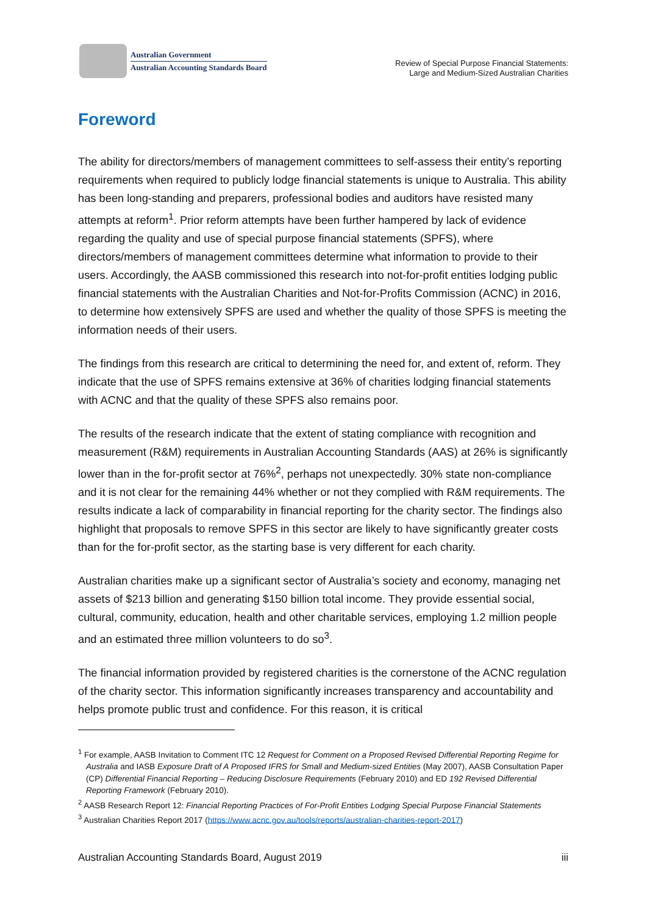Australian Government
Australian Accounting Standards Board
Review of Special Purpose Financial Statements:
Large and Medium-Sized Australian Charities
Foreword
The ability for directors/members of management committees to self-assess their entity’s reporting requirements when required to publicly lodge financial statements is unique to Australia. This ability has been long-standing and preparers, professional bodies and auditors have resisted many attempts at reform<sup>1</sup>. Prior reform attempts have been further hampered by lack of evidence regarding the quality and use of special purpose financial statements (SPFS), where directors/members of management committees determine what information to provide to their users. Accordingly, the AASB commissioned this research into not-for-profit entities lodging public financial statements with the Australian Charities and Not-for-Profits Commission (ACNC) in 2016, to determine how extensively SPFS are used and whether the quality of those SPFS is meeting the information needs of their users.
The findings from this research are critical to determining the need for, and extent of, reform. They indicate that the use of SPFS remains extensive at 36% of charities lodging financial statements with ACNC and that the quality of these SPFS also remains poor.
The results of the research indicate that the extent of stating compliance with recognition and measurement (R&M) requirements in Australian Accounting Standards (AAS) at 26% is significantly lower than in the for-profit sector at 76%<sup>2</sup>, perhaps not unexpectedly. 30% state non-compliance and it is not clear for the remaining 44% whether or not they complied with R&M requirements. The results indicate a lack of comparability in financial reporting for the charity sector. The findings also highlight that proposals to remove SPFS in this sector are likely to have significantly greater costs than for the for-profit sector, as the starting base is very different for each charity.
Australian charities make up a significant sector of Australia’s society and economy, managing net assets of $213 billion and generating $150 billion total income. They provide essential social, cultural, community, education, health and other charitable services, employing 1.2 million people and an estimated three million volunteers to do so<sup>3</sup>.
The financial information provided by registered charities is the cornerstone of the ACNC regulation of the charity sector. This information significantly increases transparency and accountability and helps promote public trust and confidence. For this reason, it is critical
<sup>1</sup> For example, AASB Invitation to Comment ITC 12 Request for Comment on a Proposed Revised Differential Reporting Regime for Australia and IASB Exposure Draft of A Proposed IFRS for Small and Medium-sized Entities (May 2007), AASB Consultation Paper (CP) Differential Financial Reporting – Reducing Disclosure Requirements (February 2010) and ED 192 Revised Differential Reporting Framework (February 2010).
<sup>2</sup> AASB Research Report 12: Financial Reporting Practices of For-Profit Entities Lodging Special Purpose Financial Statements
<sup>3</sup> Australian Charities Report 2017 (https://www.acnc.gov.au/tools/reports/australian-charities-report-2017)
Australian Accounting Standards Board, August 2019 iii